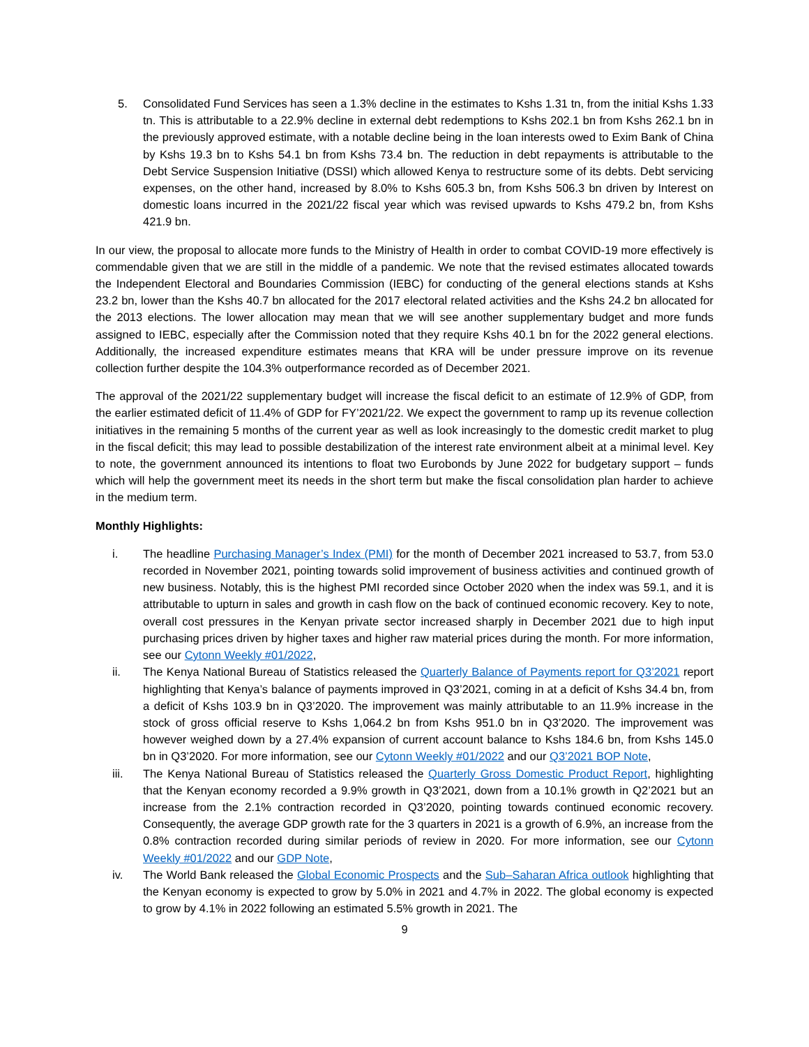5. Consolidated Fund Services has seen a 1.3% decline in the estimates to Kshs 1.31 tn, from the initial Kshs 1.33 tn. This is attributable to a 22.9% decline in external debt redemptions to Kshs 202.1 bn from Kshs 262.1 bn in the previously approved estimate, with a notable decline being in the loan interests owed to Exim Bank of China by Kshs 19.3 bn to Kshs 54.1 bn from Kshs 73.4 bn. The reduction in debt repayments is attributable to the Debt Service Suspension Initiative (DSSI) which allowed Kenya to restructure some of its debts. Debt servicing expenses, on the other hand, increased by 8.0% to Kshs 605.3 bn, from Kshs 506.3 bn driven by Interest on domestic loans incurred in the 2021/22 fiscal year which was revised upwards to Kshs 479.2 bn, from Kshs 421.9 bn.
In our view, the proposal to allocate more funds to the Ministry of Health in order to combat COVID-19 more effectively is commendable given that we are still in the middle of a pandemic. We note that the revised estimates allocated towards the Independent Electoral and Boundaries Commission (IEBC) for conducting of the general elections stands at Kshs 23.2 bn, lower than the Kshs 40.7 bn allocated for the 2017 electoral related activities and the Kshs 24.2 bn allocated for the 2013 elections. The lower allocation may mean that we will see another supplementary budget and more funds assigned to IEBC, especially after the Commission noted that they require Kshs 40.1 bn for the 2022 general elections. Additionally, the increased expenditure estimates means that KRA will be under pressure improve on its revenue collection further despite the 104.3% outperformance recorded as of December 2021.
The approval of the 2021/22 supplementary budget will increase the fiscal deficit to an estimate of 12.9% of GDP, from the earlier estimated deficit of 11.4% of GDP for FY’2021/22. We expect the government to ramp up its revenue collection initiatives in the remaining 5 months of the current year as well as look increasingly to the domestic credit market to plug in the fiscal deficit; this may lead to possible destabilization of the interest rate environment albeit at a minimal level. Key to note, the government announced its intentions to float two Eurobonds by June 2022 for budgetary support – funds which will help the government meet its needs in the short term but make the fiscal consolidation plan harder to achieve in the medium term.
Monthly Highlights:
i. The headline Purchasing Manager’s Index (PMI) for the month of December 2021 increased to 53.7, from 53.0 recorded in November 2021, pointing towards solid improvement of business activities and continued growth of new business. Notably, this is the highest PMI recorded since October 2020 when the index was 59.1, and it is attributable to upturn in sales and growth in cash flow on the back of continued economic recovery. Key to note, overall cost pressures in the Kenyan private sector increased sharply in December 2021 due to high input purchasing prices driven by higher taxes and higher raw material prices during the month. For more information, see our Cytonn Weekly #01/2022,
ii. The Kenya National Bureau of Statistics released the Quarterly Balance of Payments report for Q3’2021 report highlighting that Kenya’s balance of payments improved in Q3’2021, coming in at a deficit of Kshs 34.4 bn, from a deficit of Kshs 103.9 bn in Q3’2020. The improvement was mainly attributable to an 11.9% increase in the stock of gross official reserve to Kshs 1,064.2 bn from Kshs 951.0 bn in Q3’2020. The improvement was however weighed down by a 27.4% expansion of current account balance to Kshs 184.6 bn, from Kshs 145.0 bn in Q3’2020. For more information, see our Cytonn Weekly #01/2022 and our Q3’2021 BOP Note,
iii. The Kenya National Bureau of Statistics released the Quarterly Gross Domestic Product Report, highlighting that the Kenyan economy recorded a 9.9% growth in Q3’2021, down from a 10.1% growth in Q2’2021 but an increase from the 2.1% contraction recorded in Q3’2020, pointing towards continued economic recovery. Consequently, the average GDP growth rate for the 3 quarters in 2021 is a growth of 6.9%, an increase from the 0.8% contraction recorded during similar periods of review in 2020. For more information, see our Cytonn Weekly #01/2022 and our GDP Note,
iv. The World Bank released the Global Economic Prospects and the Sub–Saharan Africa outlook highlighting that the Kenyan economy is expected to grow by 5.0% in 2021 and 4.7% in 2022. The global economy is expected to grow by 4.1% in 2022 following an estimated 5.5% growth in 2021. The
9